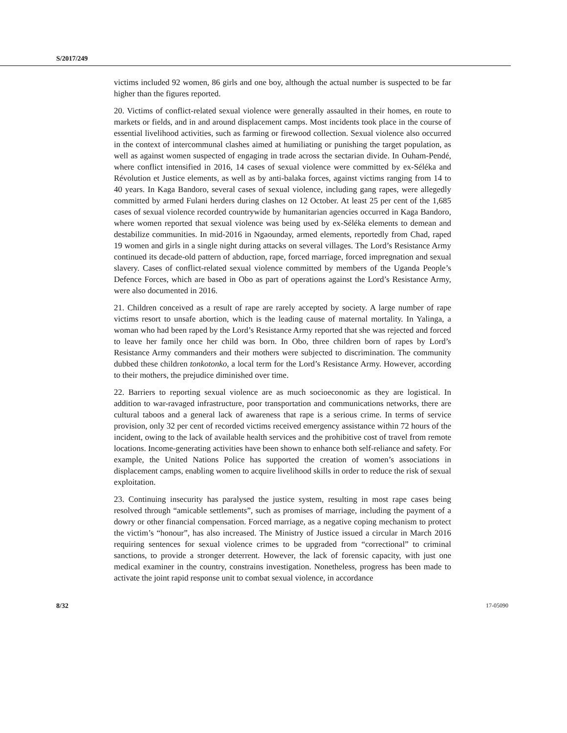S/2017/249
victims included 92 women, 86 girls and one boy, although the actual number is suspected to be far higher than the figures reported.
20. Victims of conflict-related sexual violence were generally assaulted in their homes, en route to markets or fields, and in and around displacement camps. Most incidents took place in the course of essential livelihood activities, such as farming or firewood collection. Sexual violence also occurred in the context of intercommunal clashes aimed at humiliating or punishing the target population, as well as against women suspected of engaging in trade across the sectarian divide. In Ouham-Pendé, where conflict intensified in 2016, 14 cases of sexual violence were committed by ex-Séléka and Révolution et Justice elements, as well as by anti-balaka forces, against victims ranging from 14 to 40 years. In Kaga Bandoro, several cases of sexual violence, including gang rapes, were allegedly committed by armed Fulani herders during clashes on 12 October. At least 25 per cent of the 1,685 cases of sexual violence recorded countrywide by humanitarian agencies occurred in Kaga Bandoro, where women reported that sexual violence was being used by ex-Séléka elements to demean and destabilize communities. In mid-2016 in Ngaounday, armed elements, reportedly from Chad, raped 19 women and girls in a single night during attacks on several villages. The Lord’s Resistance Army continued its decade-old pattern of abduction, rape, forced marriage, forced impregnation and sexual slavery. Cases of conflict-related sexual violence committed by members of the Uganda People’s Defence Forces, which are based in Obo as part of operations against the Lord’s Resistance Army, were also documented in 2016.
21. Children conceived as a result of rape are rarely accepted by society. A large number of rape victims resort to unsafe abortion, which is the leading cause of maternal mortality. In Yalinga, a woman who had been raped by the Lord’s Resistance Army reported that she was rejected and forced to leave her family once her child was born. In Obo, three children born of rapes by Lord’s Resistance Army commanders and their mothers were subjected to discrimination. The community dubbed these children tonkotonko, a local term for the Lord’s Resistance Army. However, according to their mothers, the prejudice diminished over time.
22. Barriers to reporting sexual violence are as much socioeconomic as they are logistical. In addition to war-ravaged infrastructure, poor transportation and communications networks, there are cultural taboos and a general lack of awareness that rape is a serious crime. In terms of service provision, only 32 per cent of recorded victims received emergency assistance within 72 hours of the incident, owing to the lack of available health services and the prohibitive cost of travel from remote locations. Income-generating activities have been shown to enhance both self-reliance and safety. For example, the United Nations Police has supported the creation of women’s associations in displacement camps, enabling women to acquire livelihood skills in order to reduce the risk of sexual exploitation.
23. Continuing insecurity has paralysed the justice system, resulting in most rape cases being resolved through “amicable settlements”, such as promises of marriage, including the payment of a dowry or other financial compensation. Forced marriage, as a negative coping mechanism to protect the victim’s “honour”, has also increased. The Ministry of Justice issued a circular in March 2016 requiring sentences for sexual violence crimes to be upgraded from “correctional” to criminal sanctions, to provide a stronger deterrent. However, the lack of forensic capacity, with just one medical examiner in the country, constrains investigation. Nonetheless, progress has been made to activate the joint rapid response unit to combat sexual violence, in accordance
8/32 17-05090